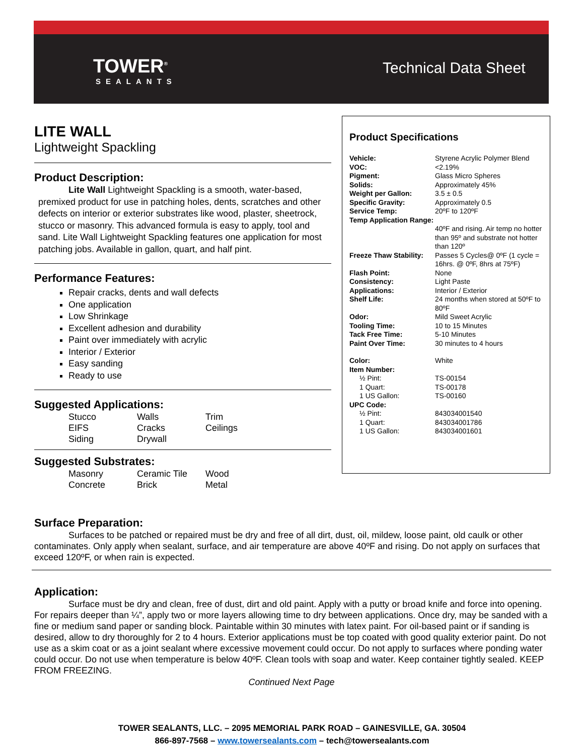TOWER<sup>®</sup>
SEALANTS
Technical Data Sheet
LITE WALL
Lightweight Spackling
Product Description:
Lite Wall Lightweight Spackling is a smooth, water-based, premixed product for use in patching holes, dents, scratches and other defects on interior or exterior substrates like wood, plaster, sheetrock, stucco or masonry. This advanced formula is easy to apply, tool and sand. Lite Wall Lightweight Spackling features one application for most patching jobs. Available in gallon, quart, and half pint.
Performance Features:
Repair cracks, dents and wall defects
One application
Low Shrinkage
Excellent adhesion and durability
Paint over immediately with acrylic
Interior / Exterior
Easy sanding
Ready to use
Suggested Applications:
Stucco Walls Trim EIFS Cracks Ceilings Siding Drywall
Suggested Substrates:
Masonry Ceramic Tile Wood Concrete Brick Metal
Product Specifications
| Vehicle: | Styrene Acrylic Polymer Blend |
| VOC: | <2.19% |
| Pigment: | Glass Micro Spheres |
| Solids: | Approximately 45% |
| Weight per Gallon: | 3.5 ± 0.5 |
| Specific Gravity: | Approximately 0.5 |
| Service Temp: | 20ºF to 120ºF |
| Temp Application Range: | 40ºF and rising. Air temp no hotter than 95º and substrate not hotter than 120º |
| Freeze Thaw Stability: | Passes 5 Cycles@ 0ºF (1 cycle = 16hrs. @ 0ºF, 8hrs at 75ºF) |
| Flash Point: | None |
| Consistency: | Light Paste |
| Applications: | Interior / Exterior |
| Shelf Life: | 24 months when stored at 50ºF to 80ºF |
| Odor: | Mild Sweet Acrylic |
| Tooling Time: | 10 to 15 Minutes |
| Tack Free Time: | 5-10 Minutes |
| Paint Over Time: | 30 minutes to 4 hours |
| Color: | White |
| Item Number: | |
| ½ Pint: | TS-00154 |
| 1 Quart: | TS-00178 |
| 1 US Gallon: | TS-00160 |
| UPC Code: | |
| ½ Pint: | 843034001540 |
| 1 Quart: | 843034001786 |
| 1 US Gallon: | 843034001601 |
Surface Preparation:
Surfaces to be patched or repaired must be dry and free of all dirt, dust, oil, mildew, loose paint, old caulk or other contaminates. Only apply when sealant, surface, and air temperature are above 40ºF and rising. Do not apply on surfaces that exceed 120ºF, or when rain is expected.
Application:
Surface must be dry and clean, free of dust, dirt and old paint. Apply with a putty or broad knife and force into opening. For repairs deeper than ¼”, apply two or more layers allowing time to dry between applications. Once dry, may be sanded with a fine or medium sand paper or sanding block. Paintable within 30 minutes with latex paint. For oil-based paint or if sanding is desired, allow to dry thoroughly for 2 to 4 hours. Exterior applications must be top coated with good quality exterior paint. Do not use as a skim coat or as a joint sealant where excessive movement could occur. Do not apply to surfaces where ponding water could occur. Do not use when temperature is below 40ºF. Clean tools with soap and water. Keep container tightly sealed. KEEP FROM FREEZING.
Continued Next Page
TOWER SEALANTS, LLC. – 2095 MEMORIAL PARK ROAD – GAINESVILLE, GA. 30504
866-897-7568 – www.towersealants.com – tech@towersealants.com